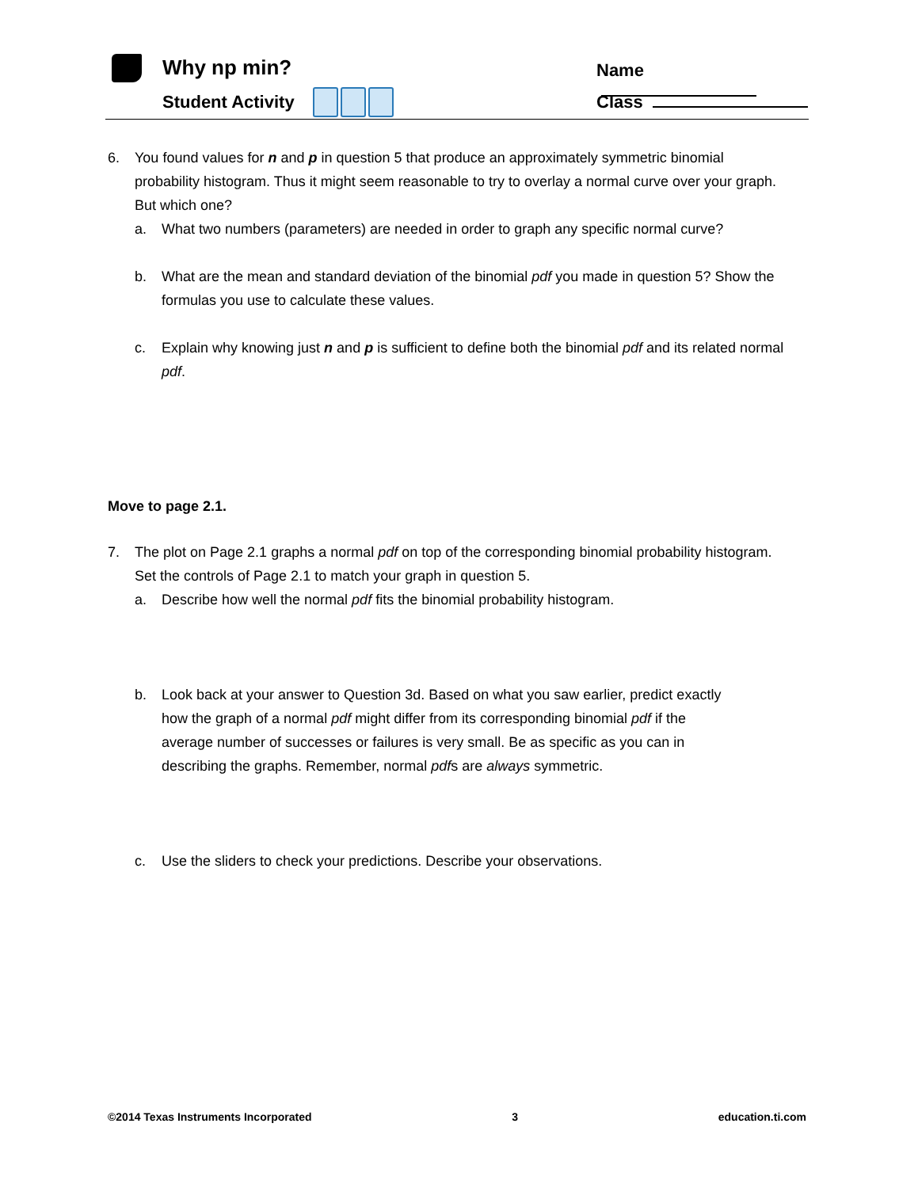Why np min?
Student Activity
Name
Class
6. You found values for n and p in question 5 that produce an approximately symmetric binomial probability histogram. Thus it might seem reasonable to try to overlay a normal curve over your graph. But which one?
a. What two numbers (parameters) are needed in order to graph any specific normal curve?
b. What are the mean and standard deviation of the binomial pdf you made in question 5? Show the formulas you use to calculate these values.
c. Explain why knowing just n and p is sufficient to define both the binomial pdf and its related normal pdf.
Move to page 2.1.
7. The plot on Page 2.1 graphs a normal pdf on top of the corresponding binomial probability histogram. Set the controls of Page 2.1 to match your graph in question 5.
a. Describe how well the normal pdf fits the binomial probability histogram.
b. Look back at your answer to Question 3d. Based on what you saw earlier, predict exactly how the graph of a normal pdf might differ from its corresponding binomial pdf if the average number of successes or failures is very small. Be as specific as you can in describing the graphs. Remember, normal pdfs are always symmetric.
c. Use the sliders to check your predictions. Describe your observations.
©2014 Texas Instruments Incorporated 3 education.ti.com